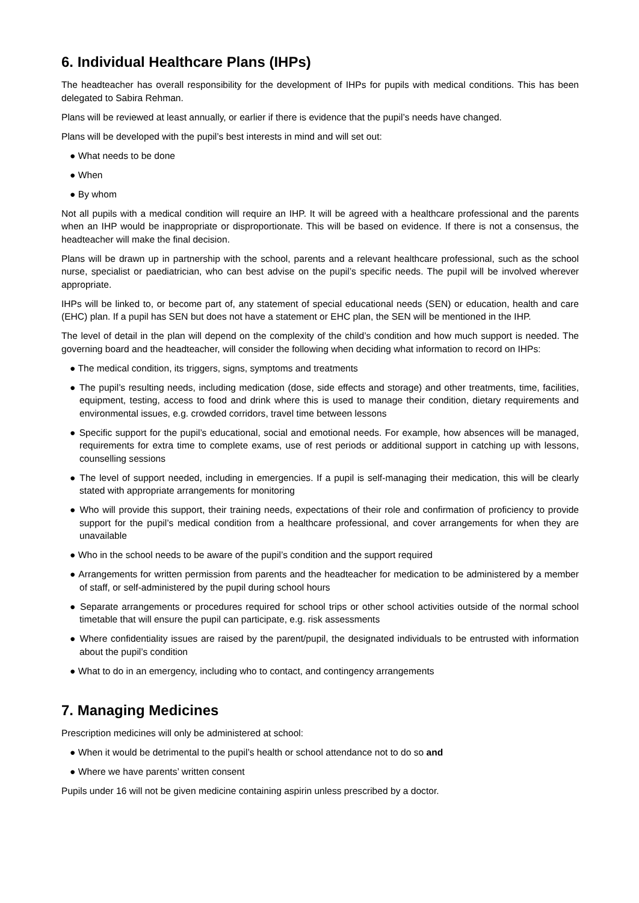6. Individual Healthcare Plans (IHPs)
The headteacher has overall responsibility for the development of IHPs for pupils with medical conditions. This has been delegated to Sabira Rehman.
Plans will be reviewed at least annually, or earlier if there is evidence that the pupil’s needs have changed.
Plans will be developed with the pupil’s best interests in mind and will set out:
● What needs to be done
● When
● By whom
Not all pupils with a medical condition will require an IHP. It will be agreed with a healthcare professional and the parents when an IHP would be inappropriate or disproportionate. This will be based on evidence. If there is not a consensus, the headteacher will make the final decision.
Plans will be drawn up in partnership with the school, parents and a relevant healthcare professional, such as the school nurse, specialist or paediatrician, who can best advise on the pupil’s specific needs. The pupil will be involved wherever appropriate.
IHPs will be linked to, or become part of, any statement of special educational needs (SEN) or education, health and care (EHC) plan. If a pupil has SEN but does not have a statement or EHC plan, the SEN will be mentioned in the IHP.
The level of detail in the plan will depend on the complexity of the child’s condition and how much support is needed. The governing board and the headteacher, will consider the following when deciding what information to record on IHPs:
● The medical condition, its triggers, signs, symptoms and treatments
● The pupil’s resulting needs, including medication (dose, side effects and storage) and other treatments, time, facilities, equipment, testing, access to food and drink where this is used to manage their condition, dietary requirements and environmental issues, e.g. crowded corridors, travel time between lessons
● Specific support for the pupil’s educational, social and emotional needs. For example, how absences will be managed, requirements for extra time to complete exams, use of rest periods or additional support in catching up with lessons, counselling sessions
● The level of support needed, including in emergencies. If a pupil is self-managing their medication, this will be clearly stated with appropriate arrangements for monitoring
● Who will provide this support, their training needs, expectations of their role and confirmation of proficiency to provide support for the pupil’s medical condition from a healthcare professional, and cover arrangements for when they are unavailable
● Who in the school needs to be aware of the pupil’s condition and the support required
● Arrangements for written permission from parents and the headteacher for medication to be administered by a member of staff, or self-administered by the pupil during school hours
● Separate arrangements or procedures required for school trips or other school activities outside of the normal school timetable that will ensure the pupil can participate, e.g. risk assessments
● Where confidentiality issues are raised by the parent/pupil, the designated individuals to be entrusted with information about the pupil’s condition
● What to do in an emergency, including who to contact, and contingency arrangements
7. Managing Medicines
Prescription medicines will only be administered at school:
● When it would be detrimental to the pupil’s health or school attendance not to do so and
● Where we have parents’ written consent
Pupils under 16 will not be given medicine containing aspirin unless prescribed by a doctor.